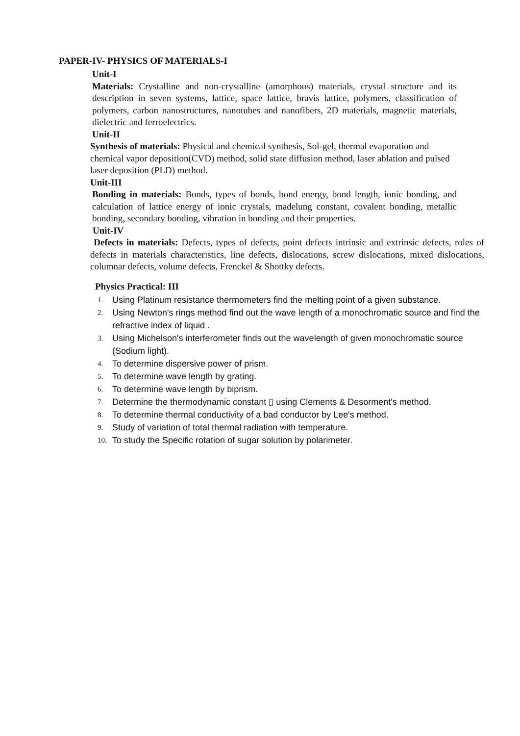PAPER-IV- PHYSICS OF MATERIALS-I
Unit-I
Materials: Crystalline and non-crystalline (amorphous) materials, crystal structure and its description in seven systems, lattice, space lattice, bravis lattice, polymers, classification of polymers, carbon nanostructures, nanotubes and nanofibers, 2D materials, magnetic materials, dielectric and ferroelectrics.
Unit-II
Synthesis of materials: Physical and chemical synthesis, Sol-gel, thermal evaporation and chemical vapor deposition(CVD) method, solid state diffusion method, laser ablation and pulsed laser deposition (PLD) method.
Unit-III
Bonding in materials: Bonds, types of bonds, bond energy, bond length, ionic bonding, and calculation of lattice energy of ionic crystals, madelung constant, covalent bonding, metallic bonding, secondary bonding, vibration in bonding and their properties.
Unit-IV
Defects in materials: Defects, types of defects, point defects intrinsic and extrinsic defects, roles of defects in materials characteristics, line defects, dislocations, screw dislocations, mixed dislocations, columnar defects, volume defects, Frenckel & Shottky defects.
Physics Practical: III
1. Using Platinum resistance thermometers find the melting point of a given substance.
2. Using Newton's rings method find out the wave length of a monochromatic source and find the refractive index of liquid .
3. Using Michelson's interferometer finds out the wavelength of given monochromatic source (Sodium light).
4. To determine dispersive power of prism.
5. To determine wave length by grating.
6. To determine wave length by biprism.
7. Determine the thermodynamic constant ▯ using Clements & Desorment's method.
8. To determine thermal conductivity of a bad conductor by Lee's method.
9. Study of variation of total thermal radiation with temperature.
10. To study the Specific rotation of sugar solution by polarimeter.